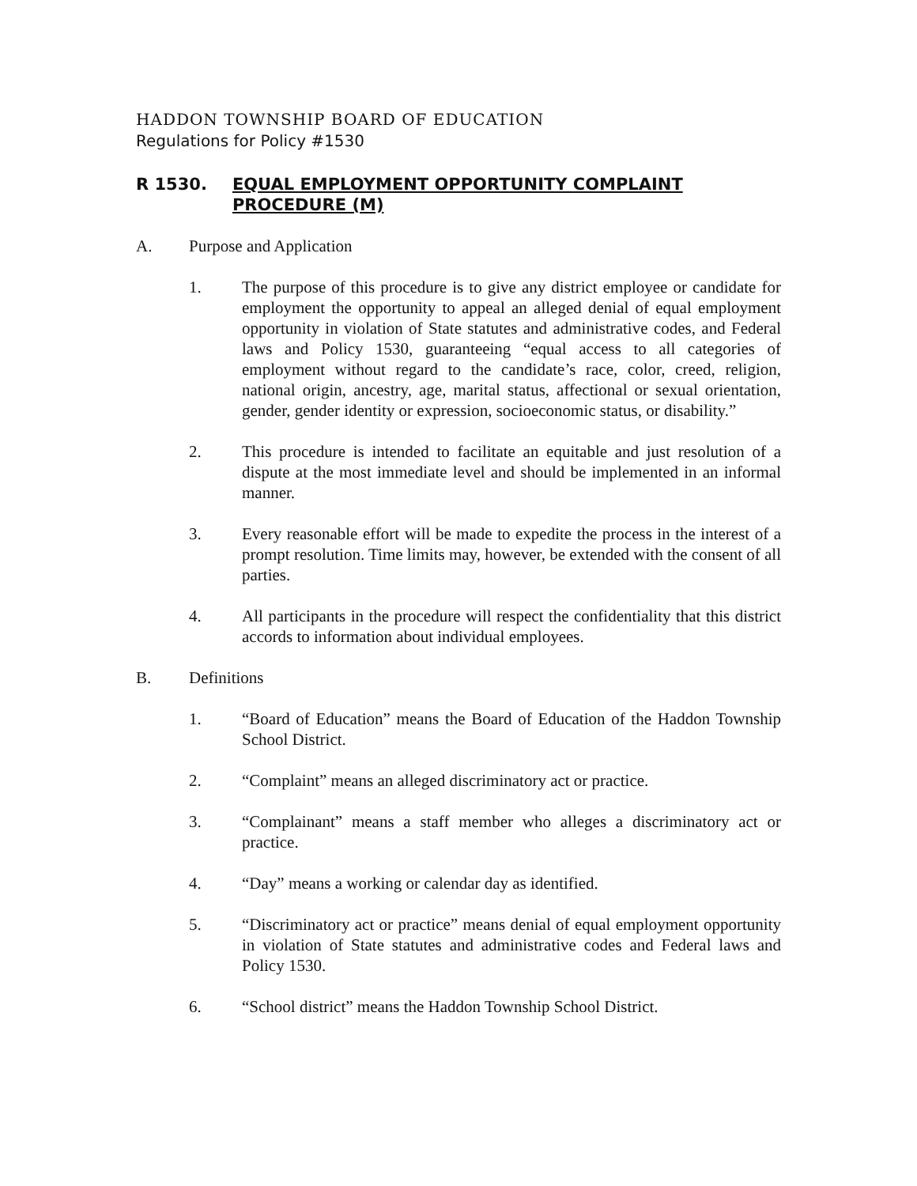HADDON TOWNSHIP BOARD OF EDUCATION
Regulations for Policy #1530
R 1530. EQUAL EMPLOYMENT OPPORTUNITY COMPLAINT PROCEDURE (M)
A. Purpose and Application
1. The purpose of this procedure is to give any district employee or candidate for employment the opportunity to appeal an alleged denial of equal employment opportunity in violation of State statutes and administrative codes, and Federal laws and Policy 1530, guaranteeing “equal access to all categories of employment without regard to the candidate’s race, color, creed, religion, national origin, ancestry, age, marital status, affectional or sexual orientation, gender, gender identity or expression, socioeconomic status, or disability.”
2. This procedure is intended to facilitate an equitable and just resolution of a dispute at the most immediate level and should be implemented in an informal manner.
3. Every reasonable effort will be made to expedite the process in the interest of a prompt resolution. Time limits may, however, be extended with the consent of all parties.
4. All participants in the procedure will respect the confidentiality that this district accords to information about individual employees.
B. Definitions
1. “Board of Education” means the Board of Education of the Haddon Township School District.
2. “Complaint” means an alleged discriminatory act or practice.
3. “Complainant” means a staff member who alleges a discriminatory act or practice.
4. “Day” means a working or calendar day as identified.
5. “Discriminatory act or practice” means denial of equal employment opportunity in violation of State statutes and administrative codes and Federal laws and Policy 1530.
6. “School district” means the Haddon Township School District.